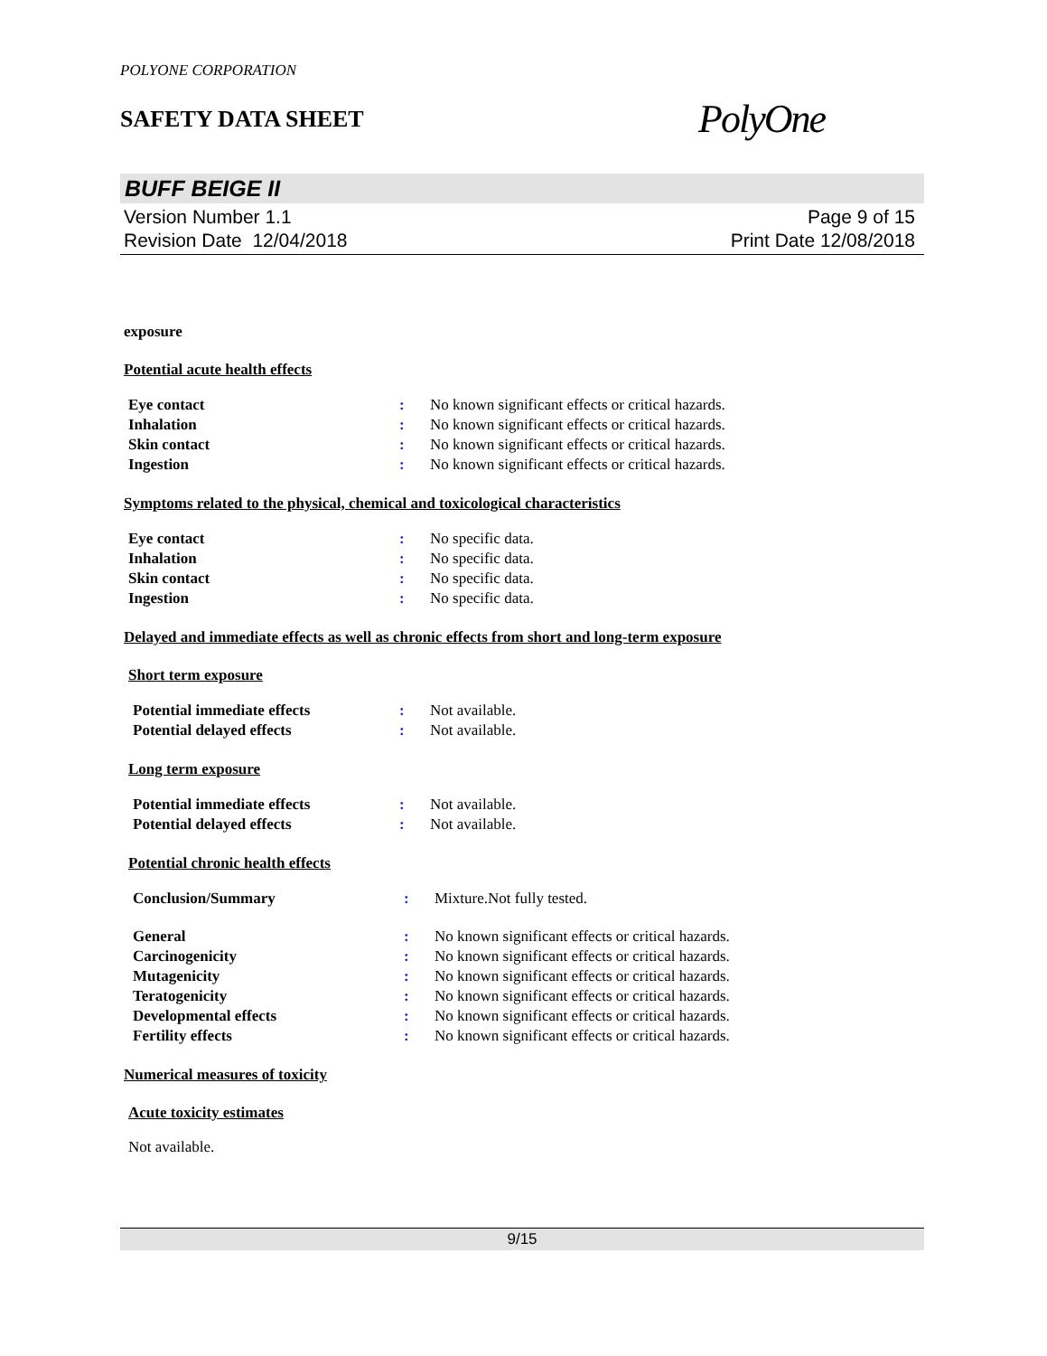POLYONE CORPORATION
SAFETY DATA SHEET
PolyOne
BUFF BEIGE II
Version Number 1.1
Revision Date 12/04/2018
Page 9 of 15
Print Date 12/08/2018
exposure
Potential acute health effects
| Eye contact | : | No known significant effects or critical hazards. |
| Inhalation | : | No known significant effects or critical hazards. |
| Skin contact | : | No known significant effects or critical hazards. |
| Ingestion | : | No known significant effects or critical hazards. |
Symptoms related to the physical, chemical and toxicological characteristics
| Eye contact | : | No specific data. |
| Inhalation | : | No specific data. |
| Skin contact | : | No specific data. |
| Ingestion | : | No specific data. |
Delayed and immediate effects as well as chronic effects from short and long-term exposure
Short term exposure
| Potential immediate effects | : | Not available. |
| Potential delayed effects | : | Not available. |
Long term exposure
| Potential immediate effects | : | Not available. |
| Potential delayed effects | : | Not available. |
Potential chronic health effects
| Conclusion/Summary | : | Mixture.Not fully tested. |
| General | : | No known significant effects or critical hazards. |
| Carcinogenicity | : | No known significant effects or critical hazards. |
| Mutagenicity | : | No known significant effects or critical hazards. |
| Teratogenicity | : | No known significant effects or critical hazards. |
| Developmental effects | : | No known significant effects or critical hazards. |
| Fertility effects | : | No known significant effects or critical hazards. |
Numerical measures of toxicity
Acute toxicity estimates
Not available.
9/15